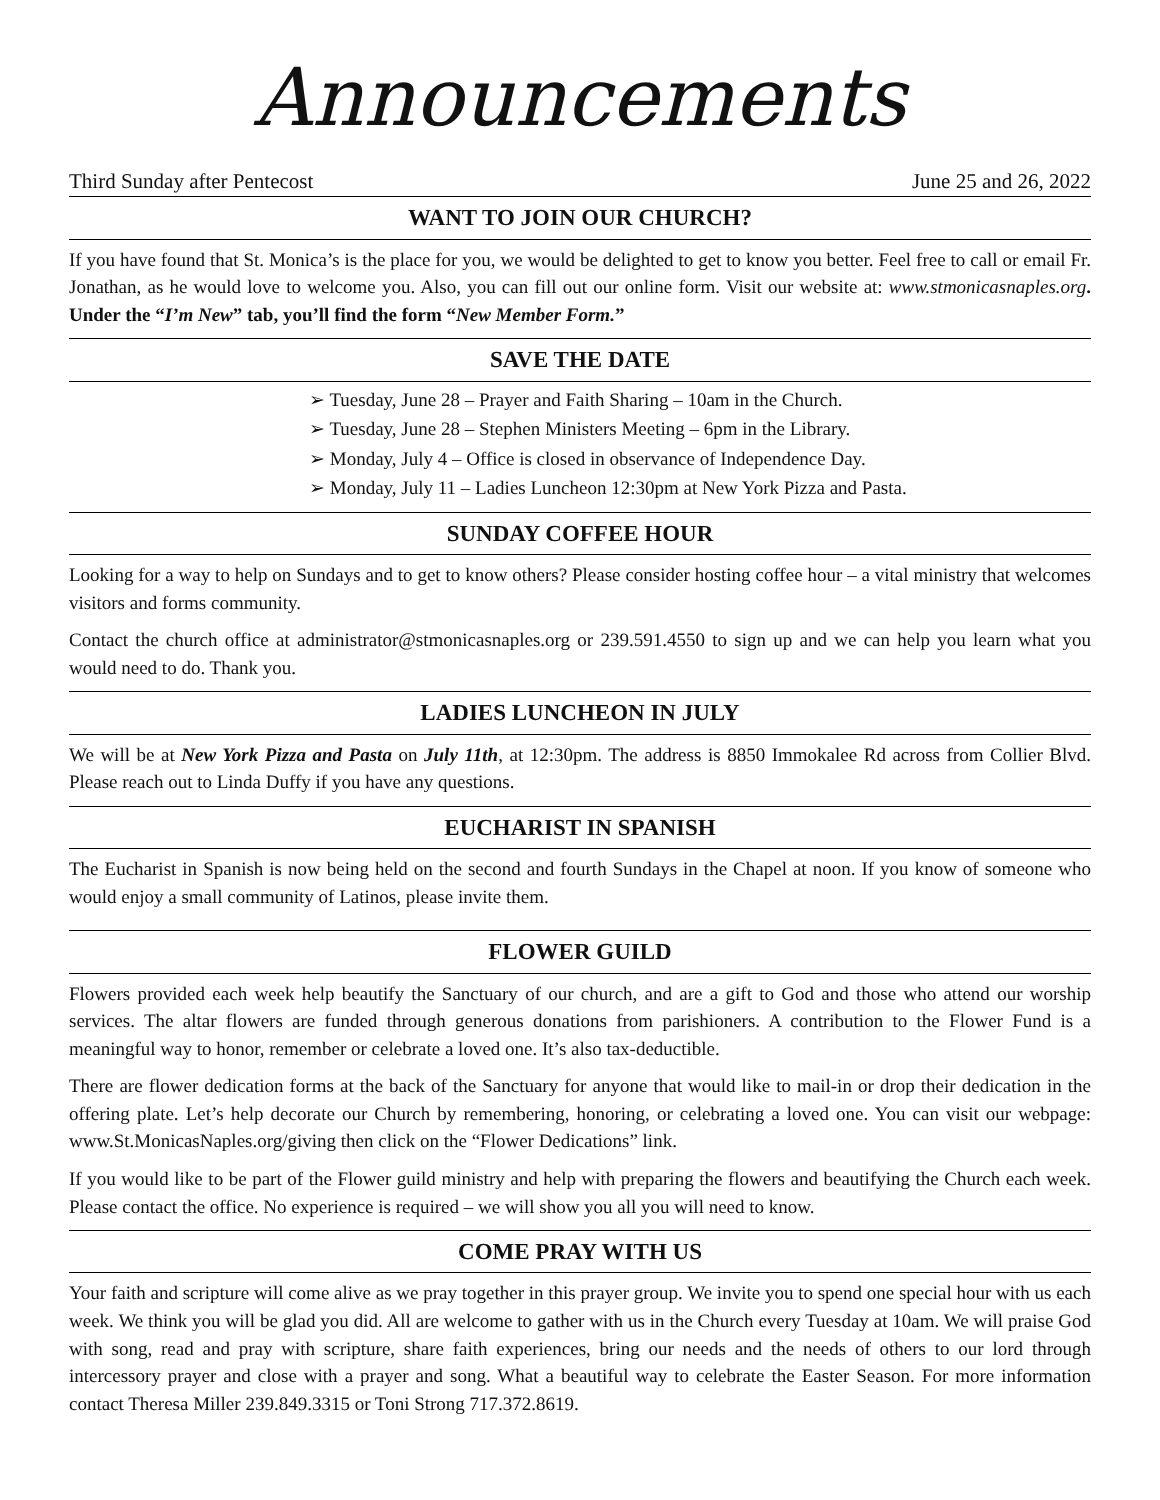Announcements
Third Sunday after Pentecost June 25 and 26, 2022
WANT TO JOIN OUR CHURCH?
If you have found that St. Monica’s is the place for you, we would be delighted to get to know you better. Feel free to call or email Fr. Jonathan, as he would love to welcome you. Also, you can fill out our online form. Visit our website at: www.stmonicasnaples.org. Under the “I’m New” tab, you’ll find the form “New Member Form.”
SAVE THE DATE
➢ Tuesday, June 28 – Prayer and Faith Sharing – 10am in the Church.
➢ Tuesday, June 28 – Stephen Ministers Meeting – 6pm in the Library.
➢ Monday, July 4 – Office is closed in observance of Independence Day.
➢ Monday, July 11 – Ladies Luncheon 12:30pm at New York Pizza and Pasta.
SUNDAY COFFEE HOUR
Looking for a way to help on Sundays and to get to know others? Please consider hosting coffee hour – a vital ministry that welcomes visitors and forms community.
Contact the church office at administrator@stmonicasnaples.org or 239.591.4550 to sign up and we can help you learn what you would need to do. Thank you.
LADIES LUNCHEON IN JULY
We will be at New York Pizza and Pasta on July 11th, at 12:30pm. The address is 8850 Immokalee Rd across from Collier Blvd. Please reach out to Linda Duffy if you have any questions.
EUCHARIST IN SPANISH
The Eucharist in Spanish is now being held on the second and fourth Sundays in the Chapel at noon. If you know of someone who would enjoy a small community of Latinos, please invite them.
FLOWER GUILD
Flowers provided each week help beautify the Sanctuary of our church, and are a gift to God and those who attend our worship services. The altar flowers are funded through generous donations from parishioners. A contribution to the Flower Fund is a meaningful way to honor, remember or celebrate a loved one. It’s also tax-deductible.
There are flower dedication forms at the back of the Sanctuary for anyone that would like to mail-in or drop their dedication in the offering plate. Let’s help decorate our Church by remembering, honoring, or celebrating a loved one. You can visit our webpage: www.St.MonicasNaples.org/giving then click on the “Flower Dedications” link.
If you would like to be part of the Flower guild ministry and help with preparing the flowers and beautifying the Church each week. Please contact the office. No experience is required – we will show you all you will need to know.
COME PRAY WITH US
Your faith and scripture will come alive as we pray together in this prayer group. We invite you to spend one special hour with us each week. We think you will be glad you did. All are welcome to gather with us in the Church every Tuesday at 10am. We will praise God with song, read and pray with scripture, share faith experiences, bring our needs and the needs of others to our lord through intercessory prayer and close with a prayer and song. What a beautiful way to celebrate the Easter Season. For more information contact Theresa Miller 239.849.3315 or Toni Strong 717.372.8619.